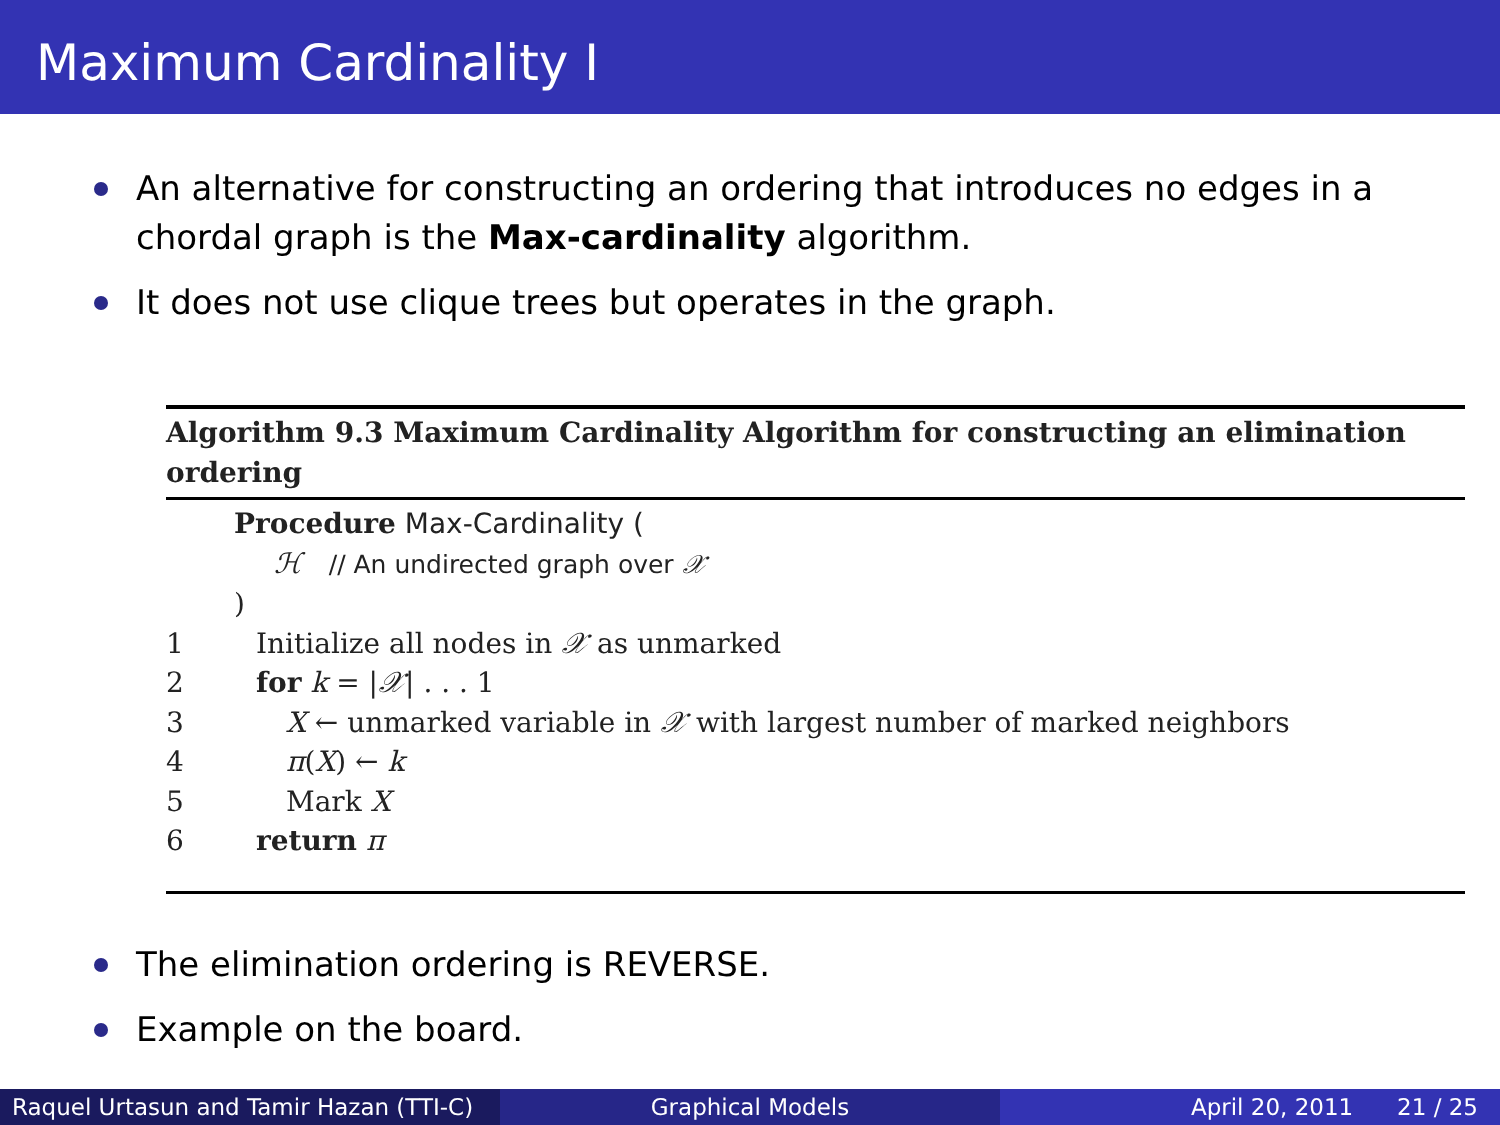Maximum Cardinality I
An alternative for constructing an ordering that introduces no edges in a chordal graph is the Max-cardinality algorithm.
It does not use clique trees but operates in the graph.
Algorithm 9.3 Maximum Cardinality Algorithm for constructing an elimination ordering
Procedure Max-Cardinality (
ℋ // An undirected graph over 𝒳
)
1 Initialize all nodes in 𝒳 as unmarked
2 for k = |𝒳| . . . 1
3 X ← unmarked variable in 𝒳 with largest number of marked neighbors
4 π(X) ← k
5 Mark X
6 return π
The elimination ordering is REVERSE.
Example on the board.
Raquel Urtasun and Tamir Hazan (TTI-C)
Graphical Models April 20, 2011 21 / 25